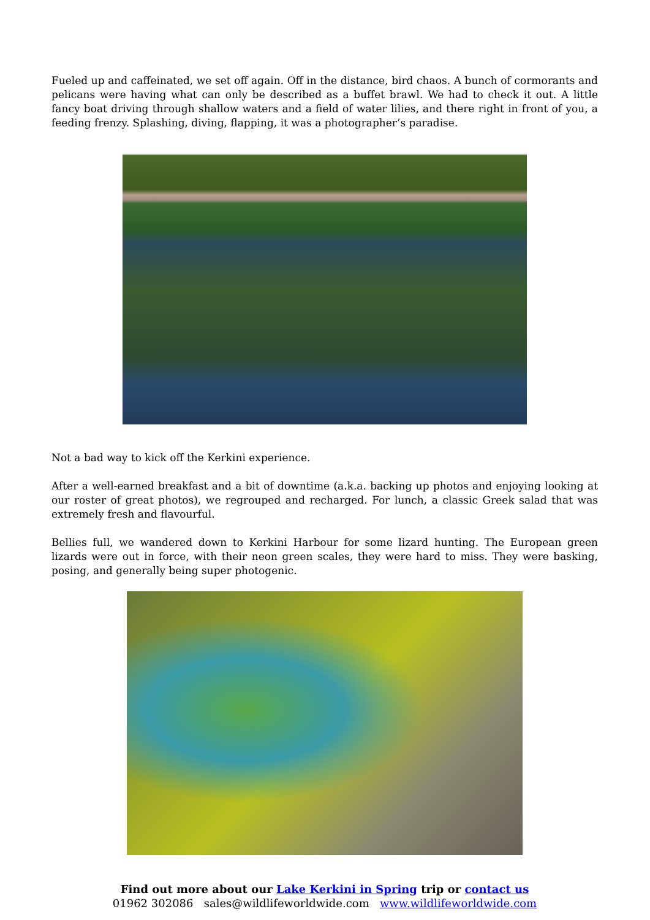Fueled up and caffeinated, we set off again. Off in the distance, bird chaos. A bunch of cormorants and pelicans were having what can only be described as a buffet brawl. We had to check it out. A little fancy boat driving through shallow waters and a field of water lilies, and there right in front of you, a feeding frenzy. Splashing, diving, flapping, it was a photographer’s paradise.
Not a bad way to kick off the Kerkini experience.
After a well-earned breakfast and a bit of downtime (a.k.a. backing up photos and enjoying looking at our roster of great photos), we regrouped and recharged. For lunch, a classic Greek salad that was extremely fresh and flavourful.
Bellies full, we wandered down to Kerkini Harbour for some lizard hunting. The European green lizards were out in force, with their neon green scales, they were hard to miss. They were basking, posing, and generally being super photogenic.
Find out more about our Lake Kerkini in Spring trip or contact us
01962 302086 sales@wildlifeworldwide.com www.wildlifeworldwide.com